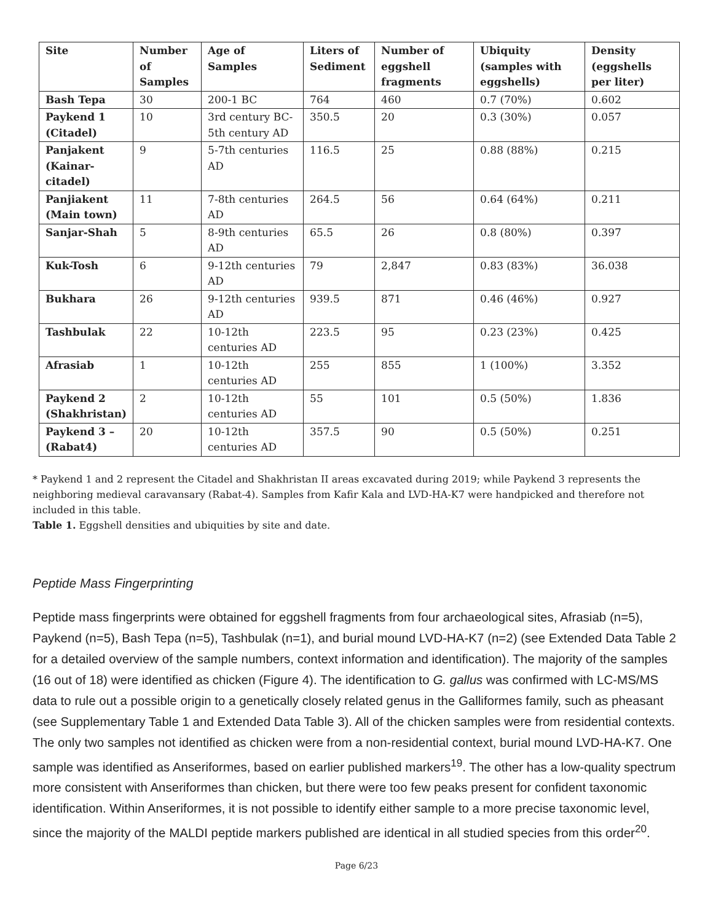| Site | Number of Samples | Age of Samples | Liters of Sediment | Number of eggshell fragments | Ubiquity (samples with eggshells) | Density (eggshells per liter) |
| --- | --- | --- | --- | --- | --- | --- |
| Bash Tepa | 30 | 200-1 BC | 764 | 460 | 0.7 (70%) | 0.602 |
| Paykend 1 (Citadel) | 10 | 3rd century BC-5th century AD | 350.5 | 20 | 0.3 (30%) | 0.057 |
| Panjakent (Kainar-citadel) | 9 | 5-7th centuries AD | 116.5 | 25 | 0.88 (88%) | 0.215 |
| Panjiakent (Main town) | 11 | 7-8th centuries AD | 264.5 | 56 | 0.64 (64%) | 0.211 |
| Sanjar-Shah | 5 | 8-9th centuries AD | 65.5 | 26 | 0.8 (80%) | 0.397 |
| Kuk-Tosh | 6 | 9-12th centuries AD | 79 | 2,847 | 0.83 (83%) | 36.038 |
| Bukhara | 26 | 9-12th centuries AD | 939.5 | 871 | 0.46 (46%) | 0.927 |
| Tashbulak | 22 | 10-12th centuries AD | 223.5 | 95 | 0.23 (23%) | 0.425 |
| Afrasiab | 1 | 10-12th centuries AD | 255 | 855 | 1 (100%) | 3.352 |
| Paykend 2 (Shakhristan) | 2 | 10-12th centuries AD | 55 | 101 | 0.5 (50%) | 1.836 |
| Paykend 3 – (Rabat4) | 20 | 10-12th centuries AD | 357.5 | 90 | 0.5 (50%) | 0.251 |
* Paykend 1 and 2 represent the Citadel and Shakhristan II areas excavated during 2019; while Paykend 3 represents the neighboring medieval caravansary (Rabat-4). Samples from Kafir Kala and LVD-HA-K7 were handpicked and therefore not included in this table.
Table 1. Eggshell densities and ubiquities by site and date.
Peptide Mass Fingerprinting
Peptide mass fingerprints were obtained for eggshell fragments from four archaeological sites, Afrasiab (n=5), Paykend (n=5), Bash Tepa (n=5), Tashbulak (n=1), and burial mound LVD-HA-K7 (n=2) (see Extended Data Table 2 for a detailed overview of the sample numbers, context information and identification). The majority of the samples (16 out of 18) were identified as chicken (Figure 4). The identification to G. gallus was confirmed with LC-MS/MS data to rule out a possible origin to a genetically closely related genus in the Galliformes family, such as pheasant (see Supplementary Table 1 and Extended Data Table 3). All of the chicken samples were from residential contexts. The only two samples not identified as chicken were from a non-residential context, burial mound LVD-HA-K7. One sample was identified as Anseriformes, based on earlier published markers<sup>19</sup>. The other has a low-quality spectrum more consistent with Anseriformes than chicken, but there were too few peaks present for confident taxonomic identification. Within Anseriformes, it is not possible to identify either sample to a more precise taxonomic level, since the majority of the MALDI peptide markers published are identical in all studied species from this order<sup>20</sup>.
Page 6/23